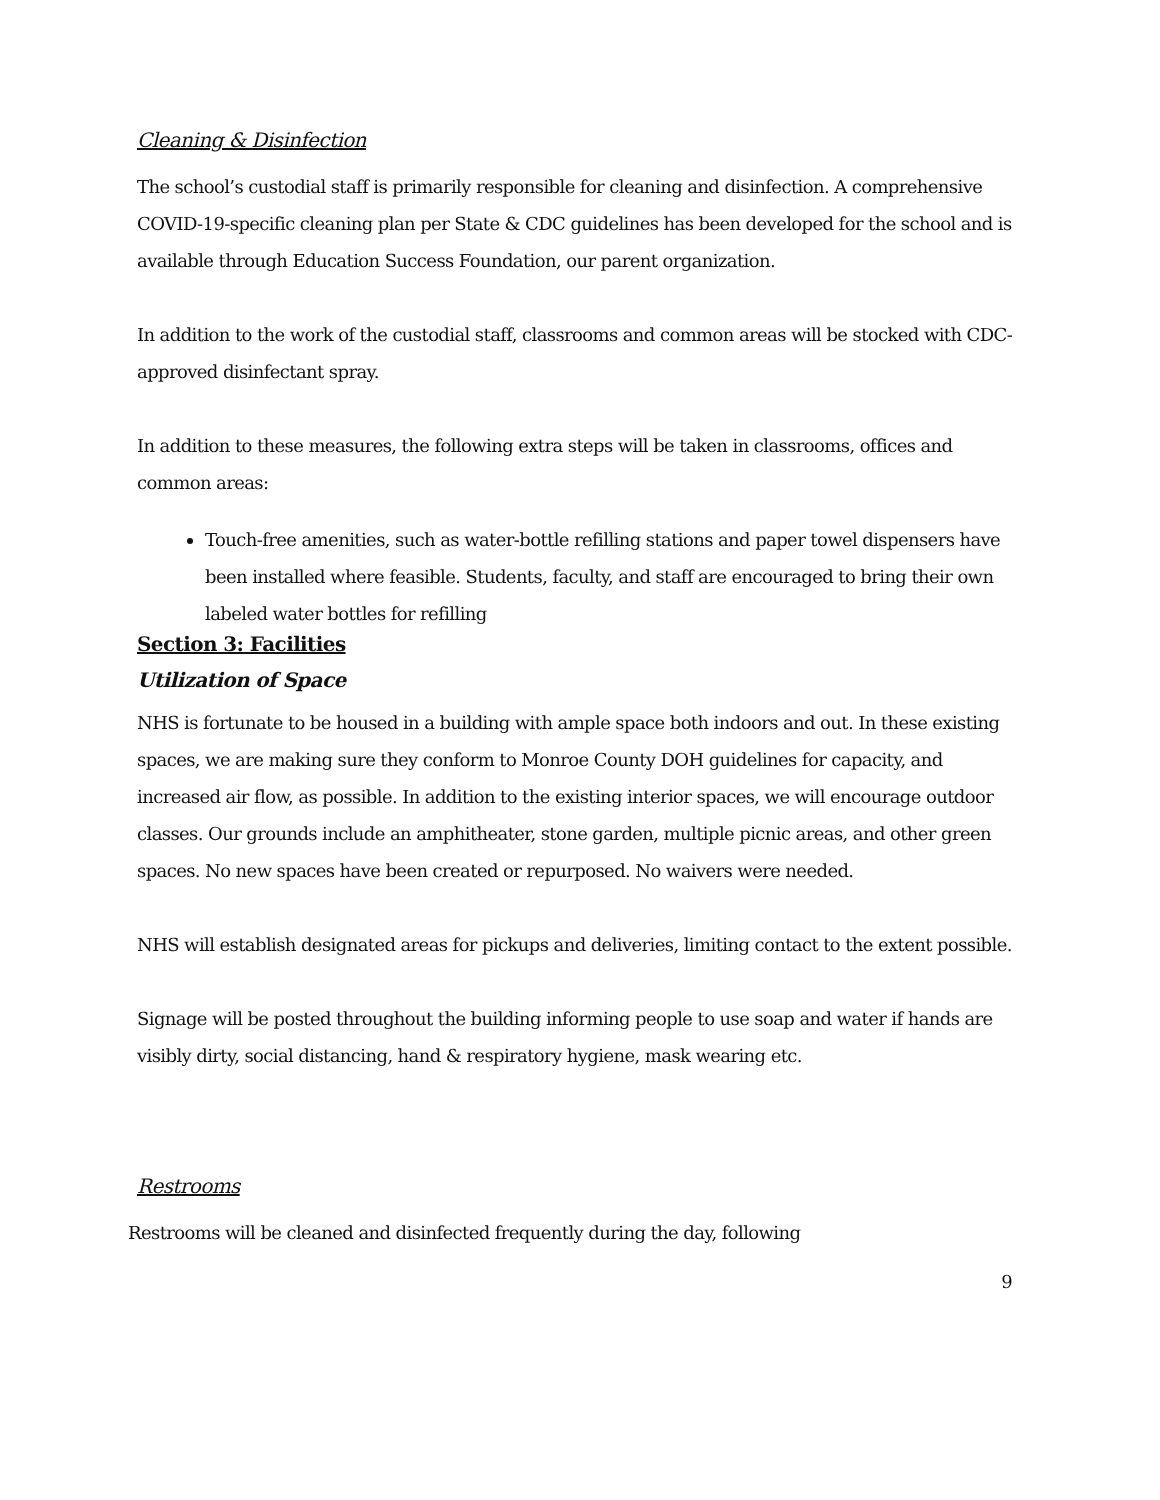Cleaning & Disinfection
The school’s custodial staff is primarily responsible for cleaning and disinfection. A comprehensive COVID-19-specific cleaning plan per State & CDC guidelines has been developed for the school and is available through Education Success Foundation, our parent organization.
In addition to the work of the custodial staff, classrooms and common areas will be stocked with CDC-approved disinfectant spray.
In addition to these measures, the following extra steps will be taken in classrooms, offices and common areas:
Touch-free amenities, such as water-bottle refilling stations and paper towel dispensers have been installed where feasible. Students, faculty, and staff are encouraged to bring their own labeled water bottles for refilling
Section 3: Facilities
Utilization of Space
NHS is fortunate to be housed in a building with ample space both indoors and out. In these existing spaces, we are making sure they conform to Monroe County DOH guidelines for capacity, and increased air flow, as possible. In addition to the existing interior spaces, we will encourage outdoor classes. Our grounds include an amphitheater, stone garden, multiple picnic areas, and other green spaces. No new spaces have been created or repurposed. No waivers were needed.
NHS will establish designated areas for pickups and deliveries, limiting contact to the extent possible.
Signage will be posted throughout the building informing people to use soap and water if hands are visibly dirty, social distancing, hand & respiratory hygiene, mask wearing etc.
Restrooms
Restrooms will be cleaned and disinfected frequently during the day, following
9